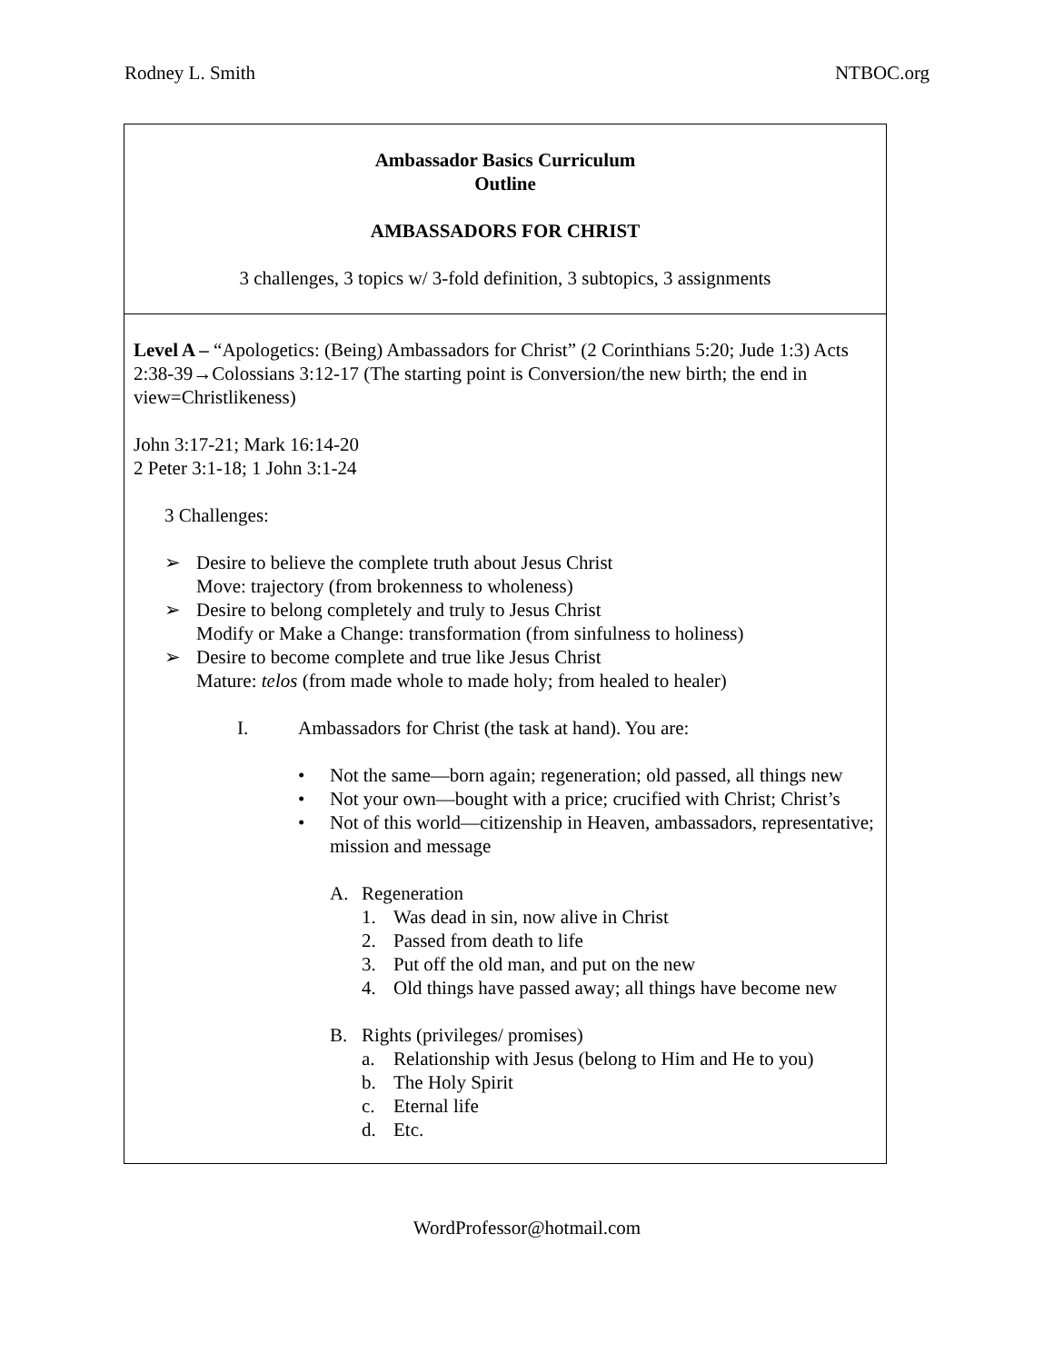Rodney L. Smith NTBOC.org
| Ambassador Basics Curriculum Outline AMBASSADORS FOR CHRIST 3 challenges, 3 topics w/ 3-fold definition, 3 subtopics, 3 assignments |
| Level A – “Apologetics: (Being) Ambassadors for Christ” (2 Corinthians 5:20; Jude 1:3) Acts 2:38-39→Colossians 3:12-17 (The starting point is Conversion/the new birth; the end in view=Christlikeness) John 3:17-21; Mark 16:14-20 2 Peter 3:1-18; 1 John 3:1-24 3 Challenges: ➢ Desire to believe the complete truth about Jesus Christ Move: trajectory (from brokenness to wholeness) ➢ Desire to belong completely and truly to Jesus Christ Modify or Make a Change: transformation (from sinfulness to holiness) ➢ Desire to become complete and true like Jesus Christ Mature: telos (from made whole to made holy; from healed to healer) I. Ambassadors for Christ (the task at hand). You are: • Not the same—born again; regeneration; old passed, all things new • Not your own—bought with a price; crucified with Christ; Christ’s • Not of this world—citizenship in Heaven, ambassadors, representative; mission and message A. Regeneration 1. Was dead in sin, now alive in Christ 2. Passed from death to life 3. Put off the old man, and put on the new 4. Old things have passed away; all things have become new B. Rights (privileges/ promises) a. Relationship with Jesus (belong to Him and He to you) b. The Holy Spirit c. Eternal life d. Etc. |
WordProfessor@hotmail.com